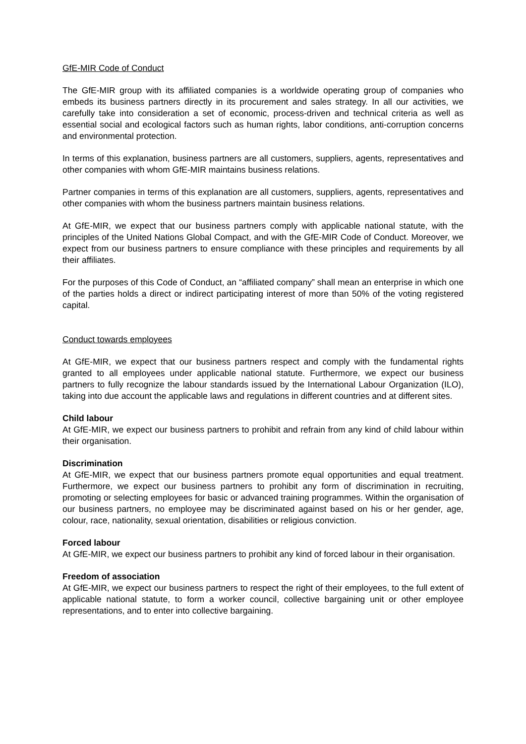GfE-MIR Code of Conduct
The GfE-MIR group with its affiliated companies is a worldwide operating group of companies who embeds its business partners directly in its procurement and sales strategy. In all our activities, we carefully take into consideration a set of economic, process-driven and technical criteria as well as essential social and ecological factors such as human rights, labor conditions, anti-corruption concerns and environmental protection.
In terms of this explanation, business partners are all customers, suppliers, agents, representatives and other companies with whom GfE-MIR maintains business relations.
Partner companies in terms of this explanation are all customers, suppliers, agents, representatives and other companies with whom the business partners maintain business relations.
At GfE-MIR, we expect that our business partners comply with applicable national statute, with the principles of the United Nations Global Compact, and with the GfE-MIR Code of Conduct. Moreover, we expect from our business partners to ensure compliance with these principles and requirements by all their affiliates.
For the purposes of this Code of Conduct, an “affiliated company” shall mean an enterprise in which one of the parties holds a direct or indirect participating interest of more than 50% of the voting registered capital.
Conduct towards employees
At GfE-MIR, we expect that our business partners respect and comply with the fundamental rights granted to all employees under applicable national statute. Furthermore, we expect our business partners to fully recognize the labour standards issued by the International Labour Organization (ILO), taking into due account the applicable laws and regulations in different countries and at different sites.
Child labour
At GfE-MIR, we expect our business partners to prohibit and refrain from any kind of child labour within their organisation.
Discrimination
At GfE-MIR, we expect that our business partners promote equal opportunities and equal treatment. Furthermore, we expect our business partners to prohibit any form of discrimination in recruiting, promoting or selecting employees for basic or advanced training programmes. Within the organisation of our business partners, no employee may be discriminated against based on his or her gender, age, colour, race, nationality, sexual orientation, disabilities or religious conviction.
Forced labour
At GfE-MIR, we expect our business partners to prohibit any kind of forced labour in their organisation.
Freedom of association
At GfE-MIR, we expect our business partners to respect the right of their employees, to the full extent of applicable national statute, to form a worker council, collective bargaining unit or other employee representations, and to enter into collective bargaining.